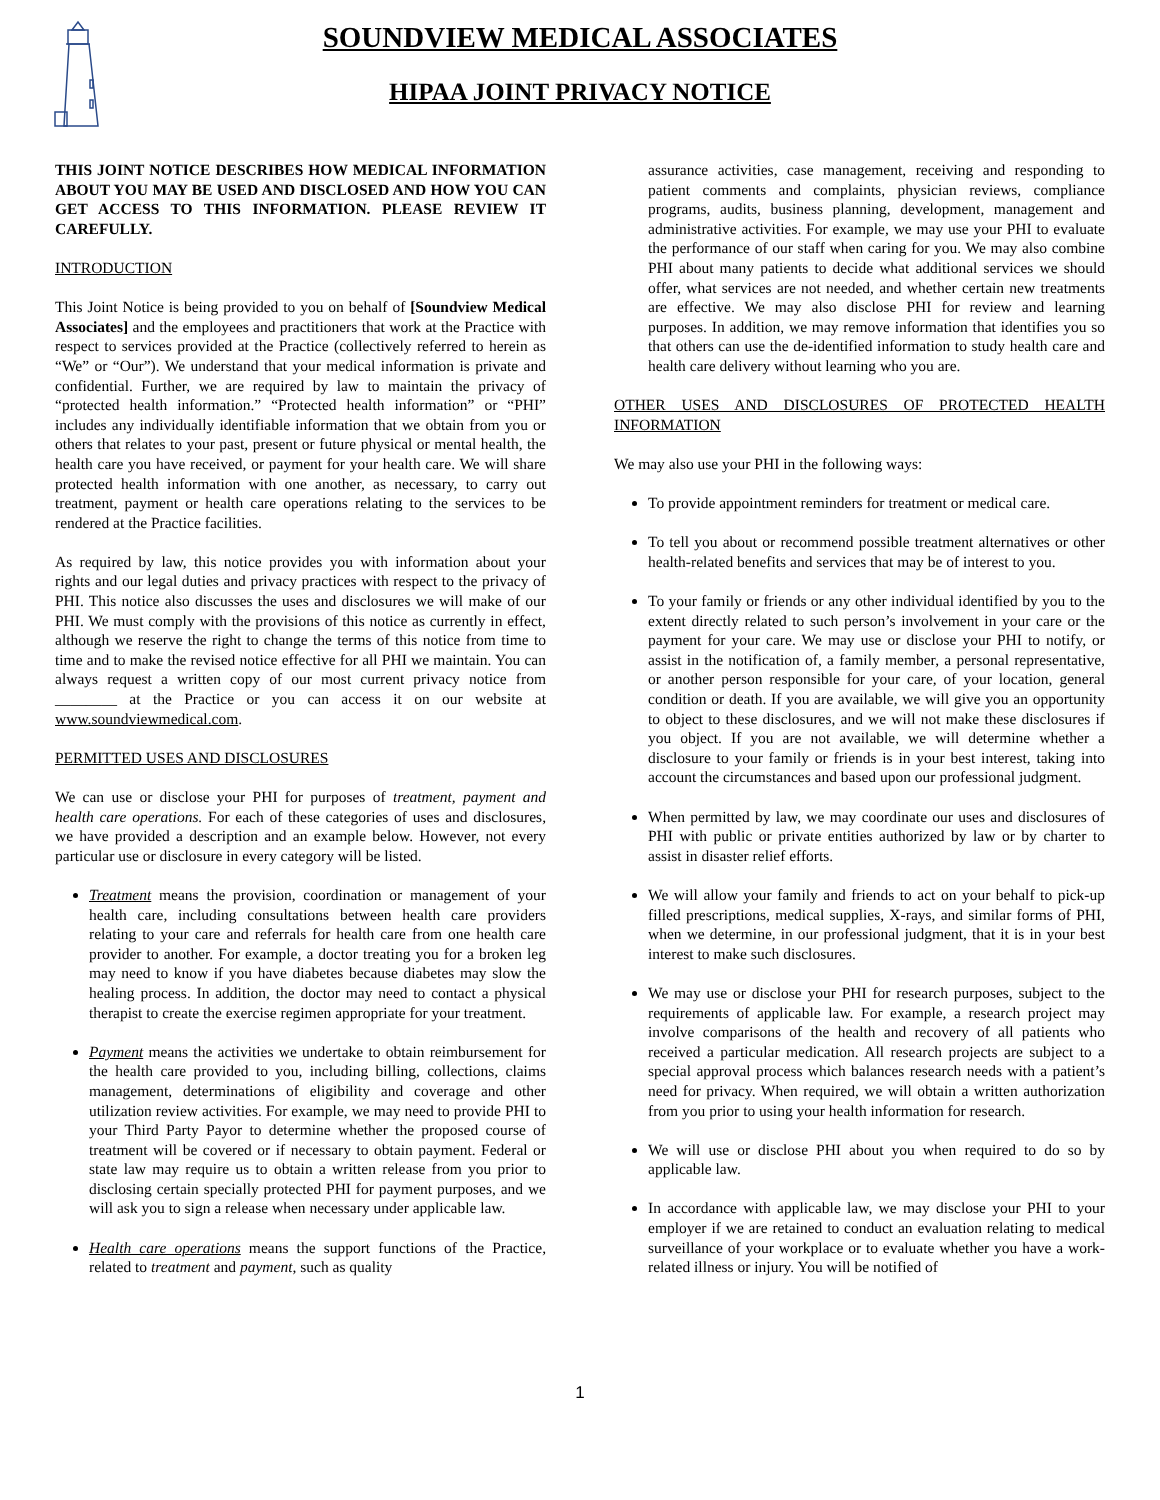SOUNDVIEW MEDICAL ASSOCIATES
HIPAA JOINT PRIVACY NOTICE
THIS JOINT NOTICE DESCRIBES HOW MEDICAL INFORMATION ABOUT YOU MAY BE USED AND DISCLOSED AND HOW YOU CAN GET ACCESS TO THIS INFORMATION. PLEASE REVIEW IT CAREFULLY.
INTRODUCTION
This Joint Notice is being provided to you on behalf of [Soundview Medical Associates] and the employees and practitioners that work at the Practice with respect to services provided at the Practice (collectively referred to herein as “We” or “Our”). We understand that your medical information is private and confidential. Further, we are required by law to maintain the privacy of “protected health information.” “Protected health information” or “PHI” includes any individually identifiable information that we obtain from you or others that relates to your past, present or future physical or mental health, the health care you have received, or payment for your health care. We will share protected health information with one another, as necessary, to carry out treatment, payment or health care operations relating to the services to be rendered at the Practice facilities.
As required by law, this notice provides you with information about your rights and our legal duties and privacy practices with respect to the privacy of PHI. This notice also discusses the uses and disclosures we will make of our PHI. We must comply with the provisions of this notice as currently in effect, although we reserve the right to change the terms of this notice from time to time and to make the revised notice effective for all PHI we maintain. You can always request a written copy of our most current privacy notice from ________ at the Practice or you can access it on our website at www.soundviewmedical.com.
PERMITTED USES AND DISCLOSURES
We can use or disclose your PHI for purposes of treatment, payment and health care operations. For each of these categories of uses and disclosures, we have provided a description and an example below. However, not every particular use or disclosure in every category will be listed.
Treatment means the provision, coordination or management of your health care, including consultations between health care providers relating to your care and referrals for health care from one health care provider to another. For example, a doctor treating you for a broken leg may need to know if you have diabetes because diabetes may slow the healing process. In addition, the doctor may need to contact a physical therapist to create the exercise regimen appropriate for your treatment.
Payment means the activities we undertake to obtain reimbursement for the health care provided to you, including billing, collections, claims management, determinations of eligibility and coverage and other utilization review activities. For example, we may need to provide PHI to your Third Party Payor to determine whether the proposed course of treatment will be covered or if necessary to obtain payment. Federal or state law may require us to obtain a written release from you prior to disclosing certain specially protected PHI for payment purposes, and we will ask you to sign a release when necessary under applicable law.
Health care operations means the support functions of the Practice, related to treatment and payment, such as quality
assurance activities, case management, receiving and responding to patient comments and complaints, physician reviews, compliance programs, audits, business planning, development, management and administrative activities. For example, we may use your PHI to evaluate the performance of our staff when caring for you. We may also combine PHI about many patients to decide what additional services we should offer, what services are not needed, and whether certain new treatments are effective. We may also disclose PHI for review and learning purposes. In addition, we may remove information that identifies you so that others can use the de-identified information to study health care and health care delivery without learning who you are.
OTHER USES AND DISCLOSURES OF PROTECTED HEALTH INFORMATION
We may also use your PHI in the following ways:
To provide appointment reminders for treatment or medical care.
To tell you about or recommend possible treatment alternatives or other health-related benefits and services that may be of interest to you.
To your family or friends or any other individual identified by you to the extent directly related to such person’s involvement in your care or the payment for your care. We may use or disclose your PHI to notify, or assist in the notification of, a family member, a personal representative, or another person responsible for your care, of your location, general condition or death. If you are available, we will give you an opportunity to object to these disclosures, and we will not make these disclosures if you object. If you are not available, we will determine whether a disclosure to your family or friends is in your best interest, taking into account the circumstances and based upon our professional judgment.
When permitted by law, we may coordinate our uses and disclosures of PHI with public or private entities authorized by law or by charter to assist in disaster relief efforts.
We will allow your family and friends to act on your behalf to pick-up filled prescriptions, medical supplies, X-rays, and similar forms of PHI, when we determine, in our professional judgment, that it is in your best interest to make such disclosures.
We may use or disclose your PHI for research purposes, subject to the requirements of applicable law. For example, a research project may involve comparisons of the health and recovery of all patients who received a particular medication. All research projects are subject to a special approval process which balances research needs with a patient’s need for privacy. When required, we will obtain a written authorization from you prior to using your health information for research.
We will use or disclose PHI about you when required to do so by applicable law.
In accordance with applicable law, we may disclose your PHI to your employer if we are retained to conduct an evaluation relating to medical surveillance of your workplace or to evaluate whether you have a work-related illness or injury. You will be notified of
1